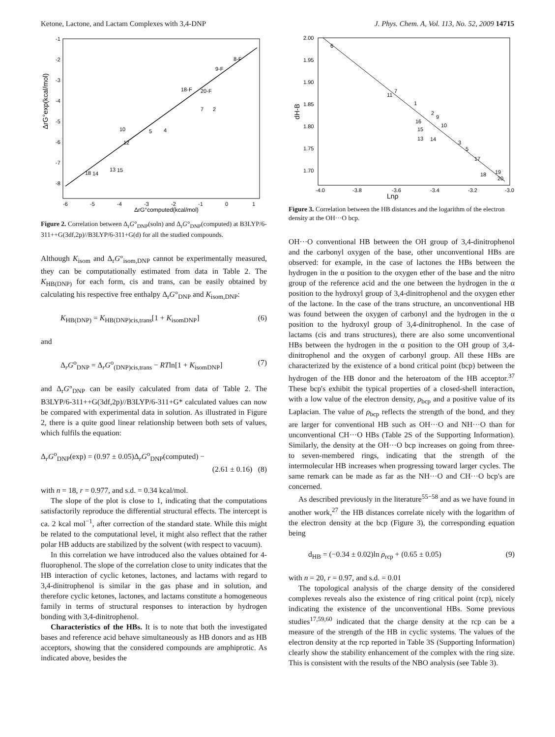Ketone, Lactone, and Lactam Complexes with 3,4-DNP J. Phys. Chem. A, Vol. 113, No. 52, 2009 14715
ΔrG°exp(kcal/mol)
ΔrG°computed(kcal/mol)
-6
-5
-4
-3
-2
-1
0
1
-1
-2
-3
-4
-5
-6
-7
-8
8-F
9-F
18-F
20-F
7
2
10
4
5
12
18
14
13
15
Figure 2. Correlation between Δ<sub>r</sub>G°<sub>DNP</sub>(soln) and Δ<sub>r</sub>G°<sub>DNP</sub>(computed) at B3LYP/6-311++G(3df,2p)//B3LYP/6-311+G(d) for all the studied compounds.
Although K<sub>isom</sub> and Δ<sub>r</sub>G°<sub>isom,DNP</sub> cannot be experimentally measured, they can be computationally estimated from data in Table 2. The K<sub>HB(DNP)</sub> for each form, cis and trans, can be easily obtained by calculating his respective free enthalpy Δ<sub>r</sub>G°<sub>DNP</sub> and K<sub>isom,DNP</sub>:
K<sub>HB(DNP)</sub> = K<sub>HB(DNP)cis,trans</sub>[1 + K<sub>isomDNP</sub>] (6)
and
Δ<sub>r</sub>G<sup>o</sup><sub>DNP</sub> = Δ<sub>r</sub>G<sup>o</sup><sub>(DNP)cis,trans</sub> − RTln[1 + K<sub>isomDNP</sub>] (7)
and Δ<sub>r</sub>G°<sub>DNP</sub> can be easily calculated from data of Table 2. The B3LYP/6-311++G(3df,2p)//B3LYP/6-311+G* calculated values can now be compared with experimental data in solution. As illustrated in Figure 2, there is a quite good linear relationship between both sets of values, which fulfils the equation:
Δ<sub>r</sub>G<sup>o</sup><sub>DNP</sub>(exp) = (0.97 ± 0.05)Δ<sub>r</sub>G<sup>o</sup><sub>DNP</sub>(computed) −
(2.61 ± 0.16) (8)
with n = 18, r = 0.977, and s.d. = 0.34 kcal/mol.
The slope of the plot is close to 1, indicating that the computations satisfactorily reproduce the differential structural effects. The intercept is ca. 2 kcal mol<sup>−1</sup>, after correction of the standard state. While this might be related to the computational level, it might also reflect that the rather polar HB adducts are stabilized by the solvent (with respect to vacuum).
In this correlation we have introduced also the values obtained for 4-fluorophenol. The slope of the correlation close to unity indicates that the HB interaction of cyclic ketones, lactones, and lactams with regard to 3,4-dinitrophenol is similar in the gas phase and in solution, and therefore cyclic ketones, lactones, and lactams constitute a homogeneous family in terms of structural responses to interaction by hydrogen bonding with 3,4-dinitrophenol.
Characteristics of the HBs. It is to note that both the investigated bases and reference acid behave simultaneously as HB donors and as HB acceptors, showing that the considered compounds are amphiprotic. As indicated above, besides the
dH-B
Lnρ
-4.0
-3.8
-3.6
-3.4
-3.2
-3.0
2.00
1.95
1.90
1.85
1.80
1.75
1.70
6
7
11
1
2
9
16
10
15
13
14
3
5
17
18
19
20
Figure 3. Correlation between the HB distances and the logarithm of the electron density at the OH···O bcp.
OH···O conventional HB between the OH group of 3,4-dinitrophenol and the carbonyl oxygen of the base, other unconventional HBs are observed: for example, in the case of lactones the HBs between the hydrogen in the α position to the oxygen ether of the base and the nitro group of the reference acid and the one between the hydrogen in the α position to the hydroxyl group of 3,4-dinitrophenol and the oxygen ether of the lactone. In the case of the trans structure, an unconventional HB was found between the oxygen of carbonyl and the hydrogen in the α position to the hydroxyl group of 3,4-dinitrophenol. In the case of lactams (cis and trans structures), there are also some unconventional HBs between the hydrogen in the α position to the OH group of 3,4-dinitrophenol and the oxygen of carbonyl group. All these HBs are characterized by the existence of a bond critical point (bcp) between the hydrogen of the HB donor and the heteroatom of the HB acceptor.<sup>37</sup> These bcp's exhibit the typical properties of a closed-shell interaction, with a low value of the electron density, ρ<sub>bcp</sub> and a positive value of its Laplacian. The value of ρ<sub>bcp</sub> reflects the strength of the bond, and they are larger for conventional HB such as OH···O and NH···O than for unconventional CH···O HBs (Table 2S of the Supporting Information). Similarly, the density at the OH···O bcp increases on going from three- to seven-membered rings, indicating that the strength of the intermolecular HB increases when progressing toward larger cycles. The same remark can be made as far as the NH···O and CH···O bcp's are concerned.
As described previously in the literature<sup>55−58</sup> and as we have found in another work,<sup>27</sup> the HB distances correlate nicely with the logarithm of the electron density at the bcp (Figure 3), the corresponding equation being
d<sub>HB</sub> = (−0.34 ± 0.02)ln ρ<sub>rcp</sub> + (0.65 ± 0.05) (9)
with n = 20, r = 0.97, and s.d. = 0.01
The topological analysis of the charge density of the considered complexes reveals also the existence of ring critical point (rcp), nicely indicating the existence of the unconventional HBs. Some previous studies<sup>17,59,60</sup> indicated that the charge density at the rcp can be a measure of the strength of the HB in cyclic systems. The values of the electron density at the rcp reported in Table 3S (Supporting Information) clearly show the stability enhancement of the complex with the ring size. This is consistent with the results of the NBO analysis (see Table 3).